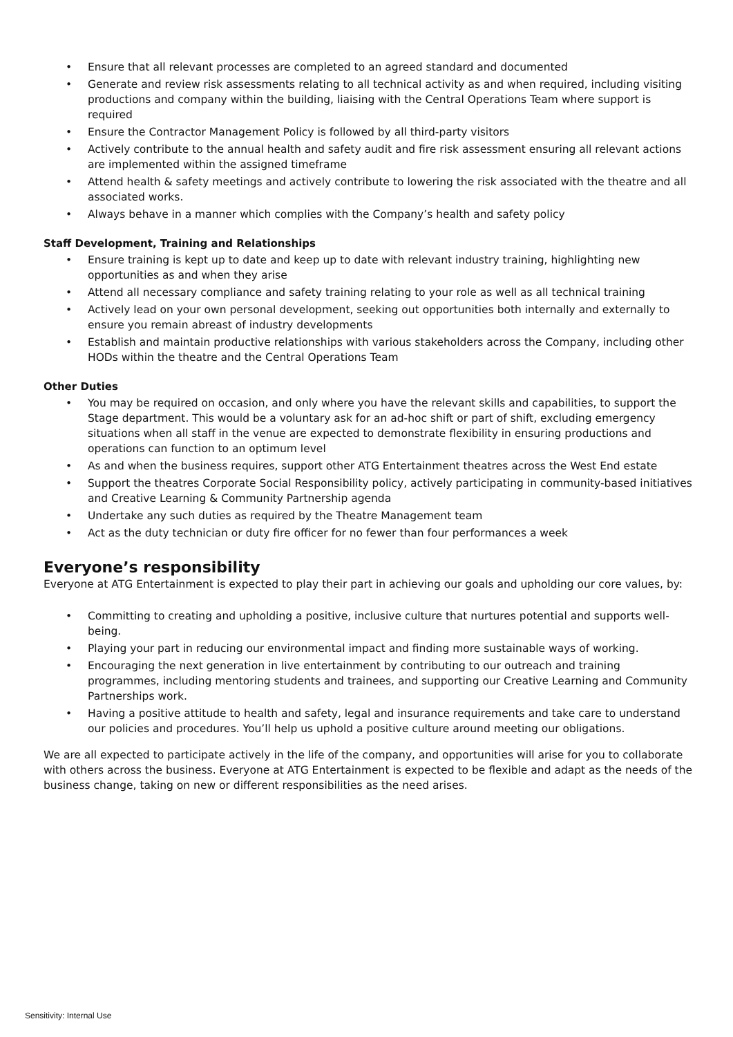• Ensure that all relevant processes are completed to an agreed standard and documented
• Generate and review risk assessments relating to all technical activity as and when required, including visiting productions and company within the building, liaising with the Central Operations Team where support is required
• Ensure the Contractor Management Policy is followed by all third-party visitors
• Actively contribute to the annual health and safety audit and fire risk assessment ensuring all relevant actions are implemented within the assigned timeframe
• Attend health & safety meetings and actively contribute to lowering the risk associated with the theatre and all associated works.
• Always behave in a manner which complies with the Company’s health and safety policy
Staff Development, Training and Relationships
• Ensure training is kept up to date and keep up to date with relevant industry training, highlighting new opportunities as and when they arise
• Attend all necessary compliance and safety training relating to your role as well as all technical training
• Actively lead on your own personal development, seeking out opportunities both internally and externally to ensure you remain abreast of industry developments
• Establish and maintain productive relationships with various stakeholders across the Company, including other HODs within the theatre and the Central Operations Team
Other Duties
• You may be required on occasion, and only where you have the relevant skills and capabilities, to support the Stage department. This would be a voluntary ask for an ad-hoc shift or part of shift, excluding emergency situations when all staff in the venue are expected to demonstrate flexibility in ensuring productions and operations can function to an optimum level
• As and when the business requires, support other ATG Entertainment theatres across the West End estate
• Support the theatres Corporate Social Responsibility policy, actively participating in community-based initiatives and Creative Learning & Community Partnership agenda
• Undertake any such duties as required by the Theatre Management team
• Act as the duty technician or duty fire officer for no fewer than four performances a week
Everyone’s responsibility
Everyone at ATG Entertainment is expected to play their part in achieving our goals and upholding our core values, by:
• Committing to creating and upholding a positive, inclusive culture that nurtures potential and supports well-being.
• Playing your part in reducing our environmental impact and finding more sustainable ways of working.
• Encouraging the next generation in live entertainment by contributing to our outreach and training programmes, including mentoring students and trainees, and supporting our Creative Learning and Community Partnerships work.
• Having a positive attitude to health and safety, legal and insurance requirements and take care to understand our policies and procedures. You’ll help us uphold a positive culture around meeting our obligations.
We are all expected to participate actively in the life of the company, and opportunities will arise for you to collaborate with others across the business. Everyone at ATG Entertainment is expected to be flexible and adapt as the needs of the business change, taking on new or different responsibilities as the need arises.
Sensitivity: Internal Use